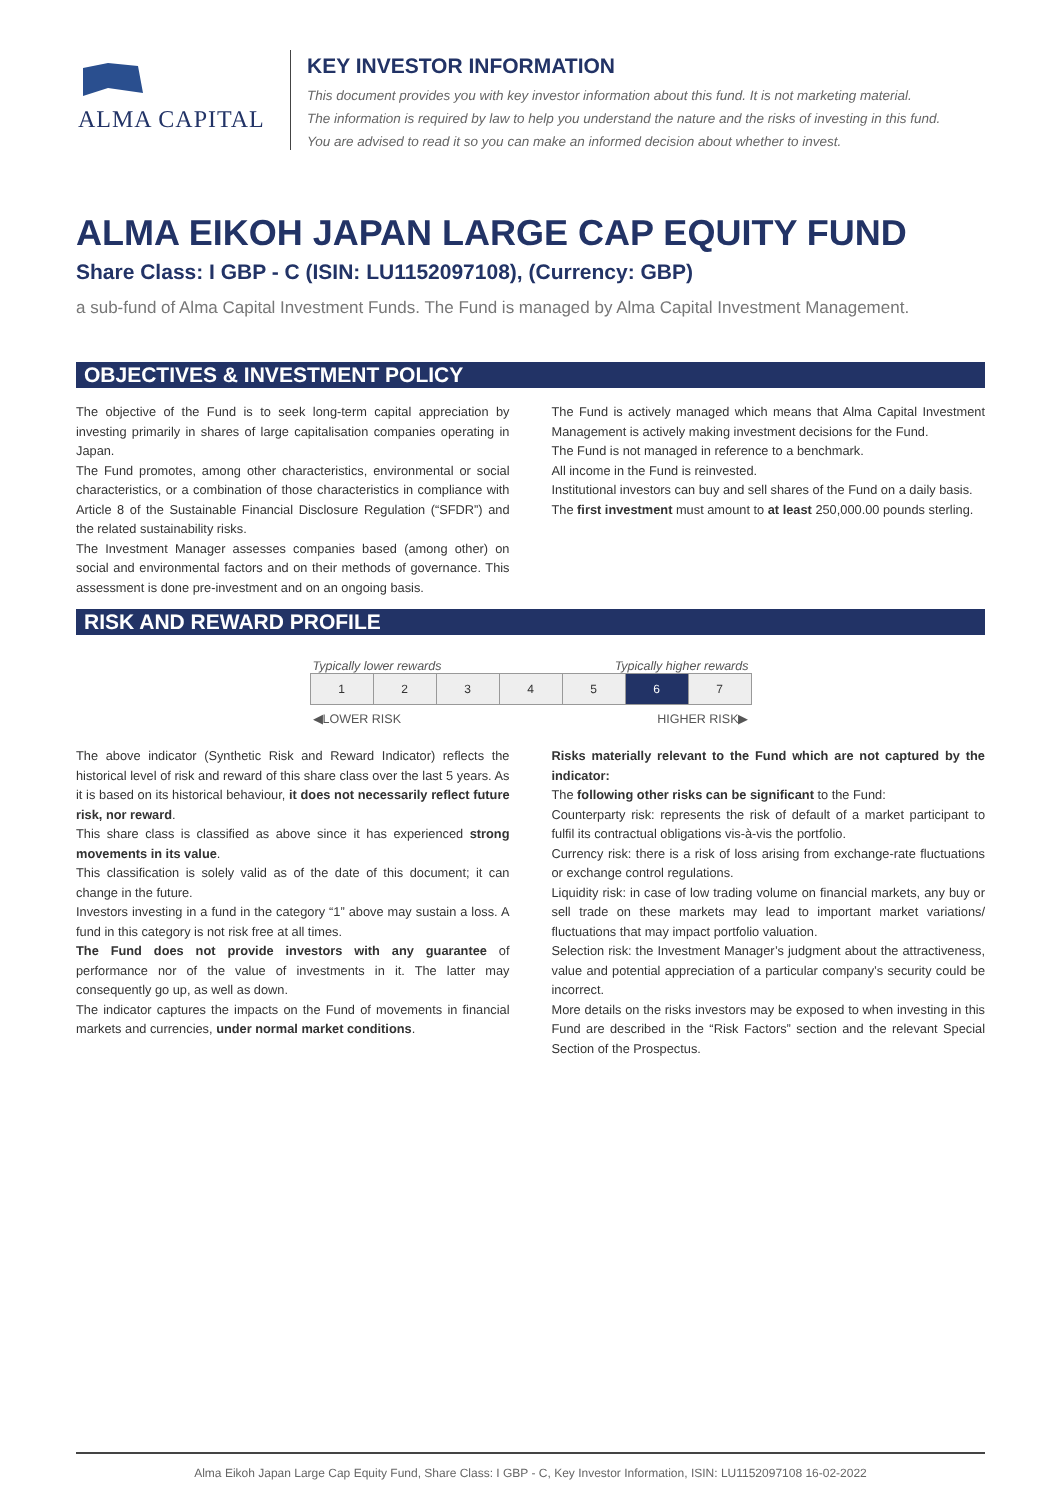ALMA CAPITAL
KEY INVESTOR INFORMATION
This document provides you with key investor information about this fund. It is not marketing material.
The information is required by law to help you understand the nature and the risks of investing in this fund.
You are advised to read it so you can make an informed decision about whether to invest.
ALMA EIKOH JAPAN LARGE CAP EQUITY FUND
Share Class: I GBP - C (ISIN: LU1152097108), (Currency: GBP)
a sub-fund of Alma Capital Investment Funds. The Fund is managed by Alma Capital Investment Management.
OBJECTIVES & INVESTMENT POLICY
The objective of the Fund is to seek long-term capital appreciation by investing primarily in shares of large capitalisation companies operating in Japan.
The Fund promotes, among other characteristics, environmental or social characteristics, or a combination of those characteristics in compliance with Article 8 of the Sustainable Financial Disclosure Regulation (“SFDR”) and the related sustainability risks.
The Investment Manager assesses companies based (among other) on social and environmental factors and on their methods of governance. This assessment is done pre-investment and on an ongoing basis.
The Fund is actively managed which means that Alma Capital Investment Management is actively making investment decisions for the Fund.
The Fund is not managed in reference to a benchmark.
All income in the Fund is reinvested.
Institutional investors can buy and sell shares of the Fund on a daily basis.
The first investment must amount to at least 250,000.00 pounds sterling.
RISK AND REWARD PROFILE
Typically lower rewards Typically higher rewards
| 1 | 2 | 3 | 4 | 5 | 6 | 7 |
◀LOWER RISK HIGHER RISK▶
The above indicator (Synthetic Risk and Reward Indicator) reflects the historical level of risk and reward of this share class over the last 5 years. As it is based on its historical behaviour, it does not necessarily reflect future risk, nor reward.
This share class is classified as above since it has experienced strong movements in its value.
This classification is solely valid as of the date of this document; it can change in the future.
Investors investing in a fund in the category “1” above may sustain a loss. A fund in this category is not risk free at all times.
The Fund does not provide investors with any guarantee of performance nor of the value of investments in it. The latter may consequently go up, as well as down.
The indicator captures the impacts on the Fund of movements in financial markets and currencies, under normal market conditions.
Risks materially relevant to the Fund which are not captured by the indicator:
The following other risks can be significant to the Fund:
Counterparty risk: represents the risk of default of a market participant to fulfil its contractual obligations vis-à-vis the portfolio.
Currency risk: there is a risk of loss arising from exchange-rate fluctuations or exchange control regulations.
Liquidity risk: in case of low trading volume on financial markets, any buy or sell trade on these markets may lead to important market variations/ fluctuations that may impact portfolio valuation.
Selection risk: the Investment Manager’s judgment about the attractiveness, value and potential appreciation of a particular company’s security could be incorrect.
More details on the risks investors may be exposed to when investing in this Fund are described in the “Risk Factors” section and the relevant Special Section of the Prospectus.
Alma Eikoh Japan Large Cap Equity Fund, Share Class: I GBP - C, Key Investor Information, ISIN: LU1152097108 16-02-2022